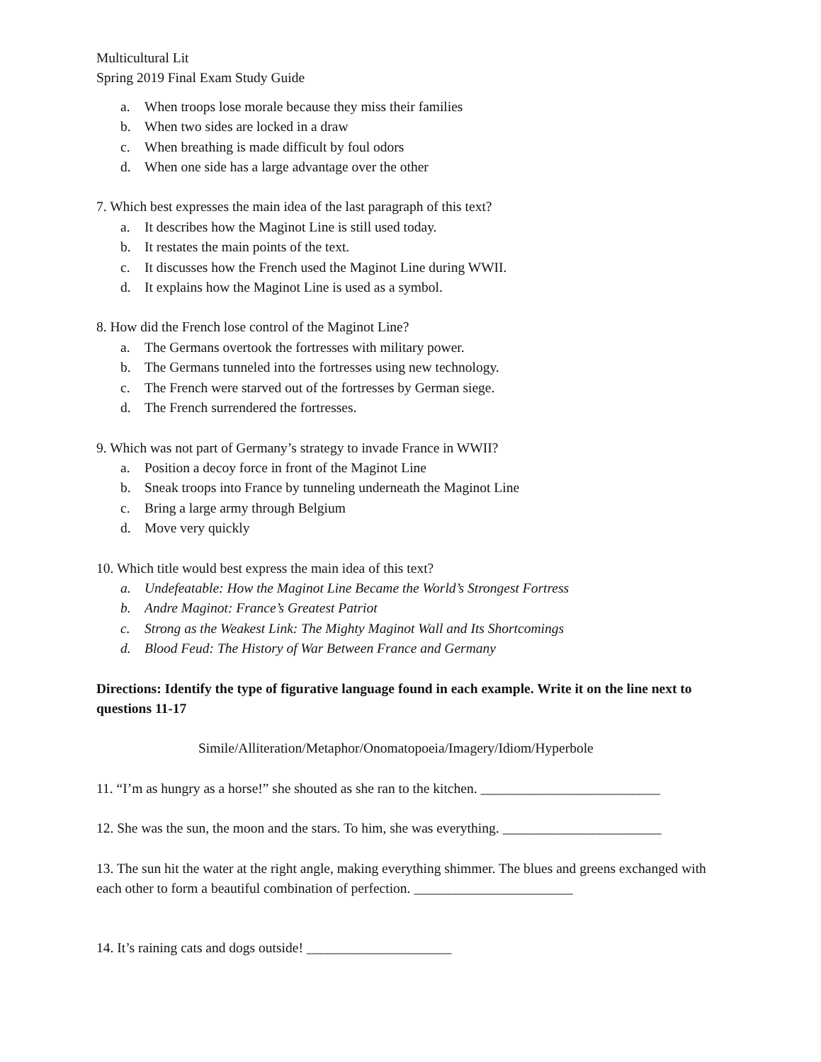Multicultural Lit
Spring 2019 Final Exam Study Guide
a. When troops lose morale because they miss their families
b. When two sides are locked in a draw
c. When breathing is made difficult by foul odors
d. When one side has a large advantage over the other
7. Which best expresses the main idea of the last paragraph of this text?
a. It describes how the Maginot Line is still used today.
b. It restates the main points of the text.
c. It discusses how the French used the Maginot Line during WWII.
d. It explains how the Maginot Line is used as a symbol.
8. How did the French lose control of the Maginot Line?
a. The Germans overtook the fortresses with military power.
b. The Germans tunneled into the fortresses using new technology.
c. The French were starved out of the fortresses by German siege.
d. The French surrendered the fortresses.
9. Which was not part of Germany’s strategy to invade France in WWII?
a. Position a decoy force in front of the Maginot Line
b. Sneak troops into France by tunneling underneath the Maginot Line
c. Bring a large army through Belgium
d. Move very quickly
10. Which title would best express the main idea of this text?
a. Undefeatable: How the Maginot Line Became the World’s Strongest Fortress
b. Andre Maginot: France’s Greatest Patriot
c. Strong as the Weakest Link: The Mighty Maginot Wall and Its Shortcomings
d. Blood Feud: The History of War Between France and Germany
Directions: Identify the type of figurative language found in each example. Write it on the line next to questions 11-17
Simile/Alliteration/Metaphor/Onomatopoeia/Imagery/Idiom/Hyperbole
11. “I’m as hungry as a horse!” she shouted as she ran to the kitchen. __________________________
12. She was the sun, the moon and the stars. To him, she was everything. _______________________
13. The sun hit the water at the right angle, making everything shimmer. The blues and greens exchanged with each other to form a beautiful combination of perfection. _______________________
14. It’s raining cats and dogs outside! _____________________